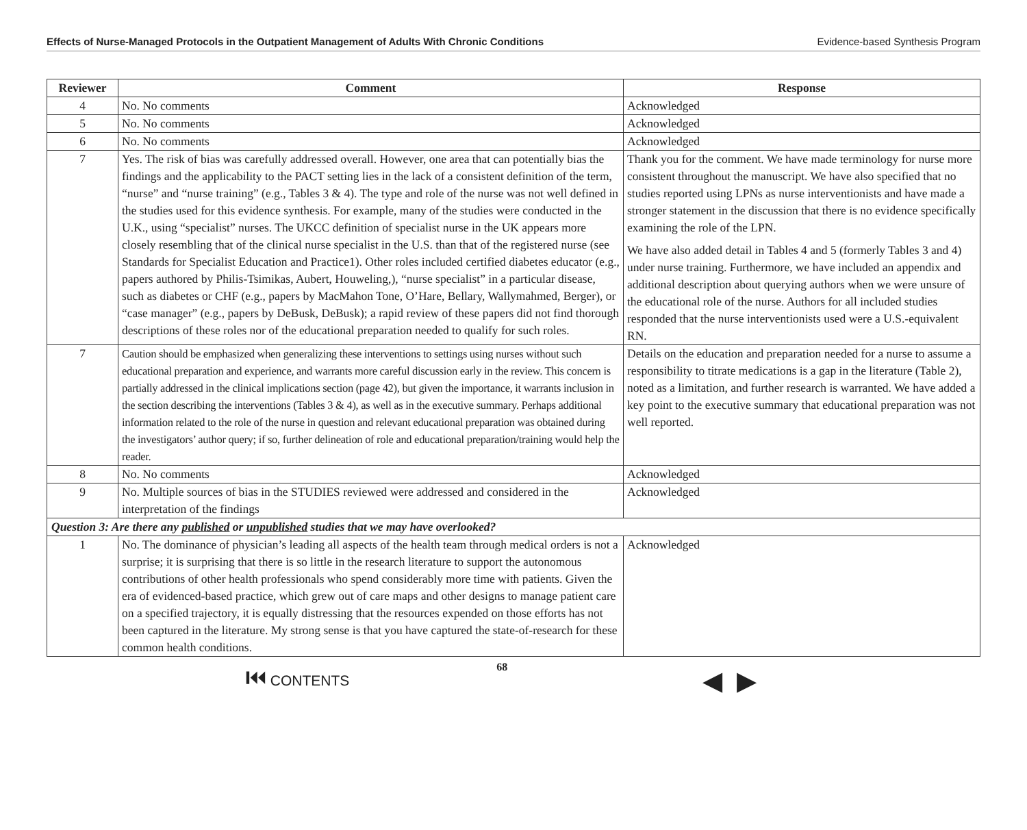Effects of Nurse-Managed Protocols in the Outpatient Management of Adults With Chronic Conditions Evidence-based Synthesis Program
| Reviewer | Comment | Response |
| --- | --- | --- |
| 4 | No. No comments | Acknowledged |
| 5 | No. No comments | Acknowledged |
| 6 | No. No comments | Acknowledged |
| 7 | Yes. The risk of bias was carefully addressed overall. However, one area that can potentially bias the findings and the applicability to the PACT setting lies in the lack of a consistent definition of the term, “nurse” and “nurse training” (e.g., Tables 3 & 4). The type and role of the nurse was not well defined in the studies used for this evidence synthesis. For example, many of the studies were conducted in the U.K., using “specialist” nurses. The UKCC definition of specialist nurse in the UK appears more closely resembling that of the clinical nurse specialist in the U.S. than that of the registered nurse (see Standards for Specialist Education and Practice1). Other roles included certified diabetes educator (e.g., papers authored by Philis-Tsimikas, Aubert, Houweling,), “nurse specialist” in a particular disease, such as diabetes or CHF (e.g., papers by MacMahon Tone, O’Hare, Bellary, Wallymahmed, Berger), or “case manager” (e.g., papers by DeBusk, DeBusk); a rapid review of these papers did not find thorough descriptions of these roles nor of the educational preparation needed to qualify for such roles. | Thank you for the comment. We have made terminology for nurse more consistent throughout the manuscript. We have also specified that no studies reported using LPNs as nurse interventionists and have made a stronger statement in the discussion that there is no evidence specifically examining the role of the LPN. We have also added detail in Tables 4 and 5 (formerly Tables 3 and 4) under nurse training. Furthermore, we have included an appendix and additional description about querying authors when we were unsure of the educational role of the nurse. Authors for all included studies responded that the nurse interventionists used were a U.S.-equivalent RN. |
| 7 | Caution should be emphasized when generalizing these interventions to settings using nurses without such educational preparation and experience, and warrants more careful discussion early in the review. This concern is partially addressed in the clinical implications section (page 42), but given the importance, it warrants inclusion in the section describing the interventions (Tables 3 & 4), as well as in the executive summary. Perhaps additional information related to the role of the nurse in question and relevant educational preparation was obtained during the investigators’ author query; if so, further delineation of role and educational preparation/training would help the reader. | Details on the education and preparation needed for a nurse to assume a responsibility to titrate medications is a gap in the literature (Table 2), noted as a limitation, and further research is warranted. We have added a key point to the executive summary that educational preparation was not well reported. |
| 8 | No. No comments | Acknowledged |
| 9 | No. Multiple sources of bias in the STUDIES reviewed were addressed and considered in the interpretation of the findings | Acknowledged |
| Question 3: Are there any published or unpublished studies that we may have overlooked? | | |
| 1 | No. The dominance of physician’s leading all aspects of the health team through medical orders is not a surprise; it is surprising that there is so little in the research literature to support the autonomous contributions of other health professionals who spend considerably more time with patients. Given the era of evidenced-based practice, which grew out of care maps and other designs to manage patient care on a specified trajectory, it is equally distressing that the resources expended on those efforts has not been captured in the literature. My strong sense is that you have captured the state-of-research for these common health conditions. | Acknowledged |
⏮ CONTENTS 68 ◀ ▶